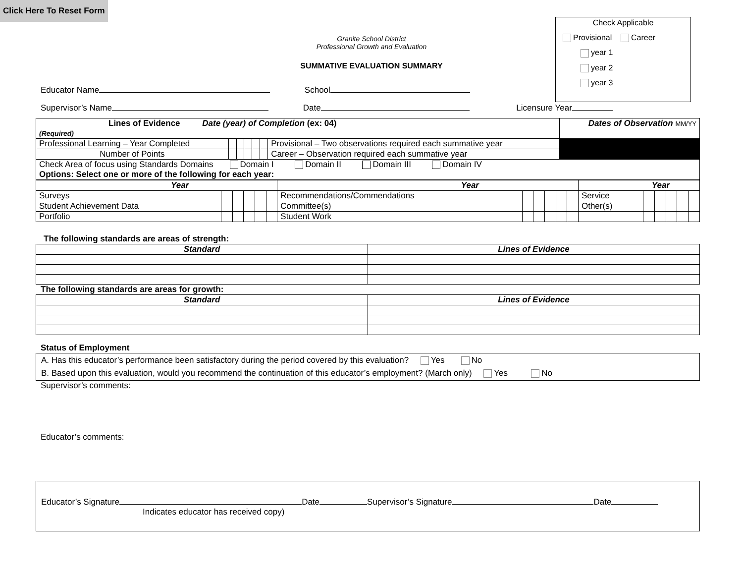Click Here To Reset Form
Check Applicable
Provisional Career
year 1
year 2
year 3
Granite School District
Professional Growth and Evaluation
SUMMATIVE EVALUATION SUMMARY
Educator Name School
Supervisor’s Name Date Licensure Year
| Lines of Evidence Date (year) of Completion (ex: 04) (Required) | | | | | | | Dates of Observation MM/YY |
| Professional Learning – Year Completed | | | | | | Provisional – Two observations required each summative year | |
| Number of Points | | | | | | Career – Observation required each summative year | |
| Check Area of focus using Standards Domains Domain I Domain II Domain III Domain IV Options: Select one or more of the following for each year: | | | | | | | |
| Year | | | | | | Year | | | | | | Year | | | | | |
| Surveys | | | | | | Recommendations/Commendations | | | | | | Service | | | | | |
| Student Achievement Data | | | | | | Committee(s) | | | | | | Other(s) | | | | | |
| Portfolio | | | | | | Student Work | | | | | | | | | | | |
The following standards are areas of strength:
| Standard | Lines of Evidence |
| --- | --- |
The following standards are areas for growth:
| Standard | Lines of Evidence |
| --- | --- |
Status of Employment
A. Has this educator’s performance been satisfactory during the period covered by this evaluation? Yes No
B. Based upon this evaluation, would you recommend the continuation of this educator’s employment? (March only) Yes No
Supervisor’s comments:
Educator’s comments:
Educator’s Signature Date Supervisor’s Signature Date
Indicates educator has received copy)